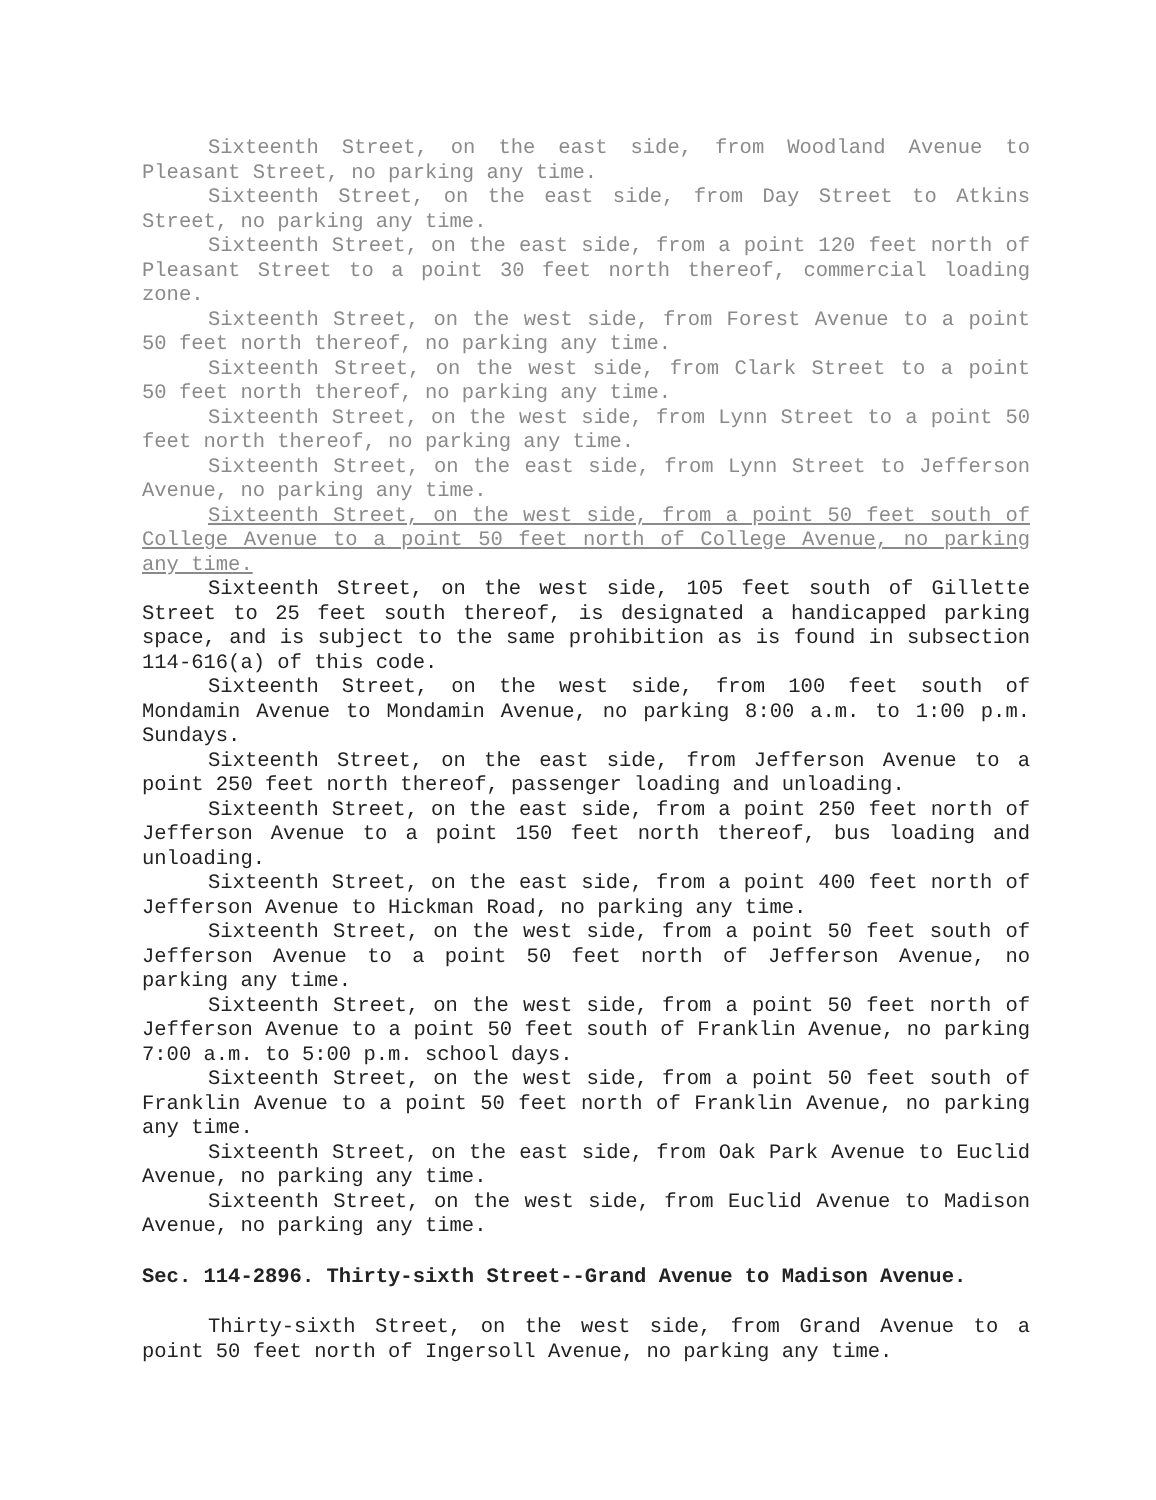Sixteenth Street, on the east side, from Woodland Avenue to Pleasant Street, no parking any time.
Sixteenth Street, on the east side, from Day Street to Atkins Street, no parking any time.
Sixteenth Street, on the east side, from a point 120 feet north of Pleasant Street to a point 30 feet north thereof, commercial loading zone.
Sixteenth Street, on the west side, from Forest Avenue to a point 50 feet north thereof, no parking any time.
Sixteenth Street, on the west side, from Clark Street to a point 50 feet north thereof, no parking any time.
Sixteenth Street, on the west side, from Lynn Street to a point 50 feet north thereof, no parking any time.
Sixteenth Street, on the east side, from Lynn Street to Jefferson Avenue, no parking any time.
Sixteenth Street, on the west side, from a point 50 feet south of College Avenue to a point 50 feet north of College Avenue, no parking any time.
Sixteenth Street, on the west side, 105 feet south of Gillette Street to 25 feet south thereof, is designated a handicapped parking space, and is subject to the same prohibition as is found in subsection 114-616(a) of this code.
Sixteenth Street, on the west side, from 100 feet south of Mondamin Avenue to Mondamin Avenue, no parking 8:00 a.m. to 1:00 p.m. Sundays.
Sixteenth Street, on the east side, from Jefferson Avenue to a point 250 feet north thereof, passenger loading and unloading.
Sixteenth Street, on the east side, from a point 250 feet north of Jefferson Avenue to a point 150 feet north thereof, bus loading and unloading.
Sixteenth Street, on the east side, from a point 400 feet north of Jefferson Avenue to Hickman Road, no parking any time.
Sixteenth Street, on the west side, from a point 50 feet south of Jefferson Avenue to a point 50 feet north of Jefferson Avenue, no parking any time.
Sixteenth Street, on the west side, from a point 50 feet north of Jefferson Avenue to a point 50 feet south of Franklin Avenue, no parking 7:00 a.m. to 5:00 p.m. school days.
Sixteenth Street, on the west side, from a point 50 feet south of Franklin Avenue to a point 50 feet north of Franklin Avenue, no parking any time.
Sixteenth Street, on the east side, from Oak Park Avenue to Euclid Avenue, no parking any time.
Sixteenth Street, on the west side, from Euclid Avenue to Madison Avenue, no parking any time.
Sec. 114-2896. Thirty-sixth Street--Grand Avenue to Madison Avenue.
Thirty-sixth Street, on the west side, from Grand Avenue to a point 50 feet north of Ingersoll Avenue, no parking any time.